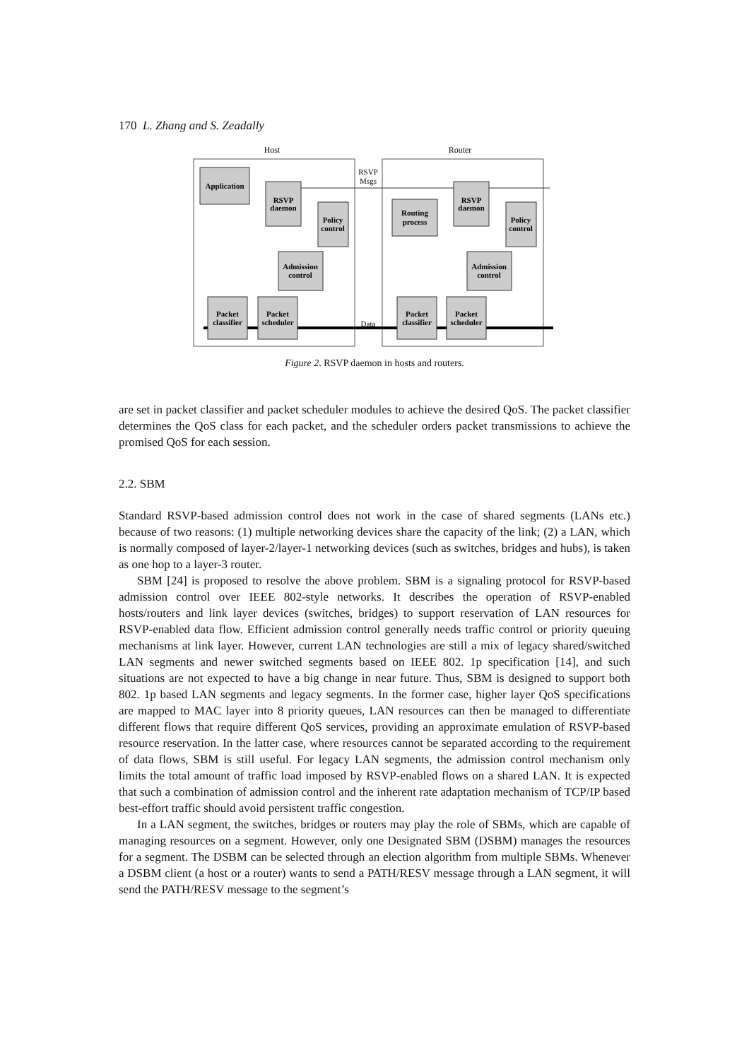170 L. Zhang and S. Zeadally
Host
Router
RSVP
Msgs
Data
Application
RSVP
daemon
Policy
control
Admission
control
Packet
classifier
Packet
scheduler
Routing
process
RSVP
daemon
Policy
control
Admission
control
Packet
classifier
Packet
scheduler
Figure 2. RSVP daemon in hosts and routers.
are set in packet classifier and packet scheduler modules to achieve the desired QoS. The packet classifier determines the QoS class for each packet, and the scheduler orders packet transmissions to achieve the promised QoS for each session.
2.2. SBM
Standard RSVP-based admission control does not work in the case of shared segments (LANs etc.) because of two reasons: (1) multiple networking devices share the capacity of the link; (2) a LAN, which is normally composed of layer-2/layer-1 networking devices (such as switches, bridges and hubs), is taken as one hop to a layer-3 router.
SBM [24] is proposed to resolve the above problem. SBM is a signaling protocol for RSVP-based admission control over IEEE 802-style networks. It describes the operation of RSVP-enabled hosts/routers and link layer devices (switches, bridges) to support reservation of LAN resources for RSVP-enabled data flow. Efficient admission control generally needs traffic control or priority queuing mechanisms at link layer. However, current LAN technologies are still a mix of legacy shared/switched LAN segments and newer switched segments based on IEEE 802. 1p specification [14], and such situations are not expected to have a big change in near future. Thus, SBM is designed to support both 802. 1p based LAN segments and legacy segments. In the former case, higher layer QoS specifications are mapped to MAC layer into 8 priority queues, LAN resources can then be managed to differentiate different flows that require different QoS services, providing an approximate emulation of RSVP-based resource reservation. In the latter case, where resources cannot be separated according to the requirement of data flows, SBM is still useful. For legacy LAN segments, the admission control mechanism only limits the total amount of traffic load imposed by RSVP-enabled flows on a shared LAN. It is expected that such a combination of admission control and the inherent rate adaptation mechanism of TCP/IP based best-effort traffic should avoid persistent traffic congestion.
In a LAN segment, the switches, bridges or routers may play the role of SBMs, which are capable of managing resources on a segment. However, only one Designated SBM (DSBM) manages the resources for a segment. The DSBM can be selected through an election algorithm from multiple SBMs. Whenever a DSBM client (a host or a router) wants to send a PATH/RESV message through a LAN segment, it will send the PATH/RESV message to the segment’s